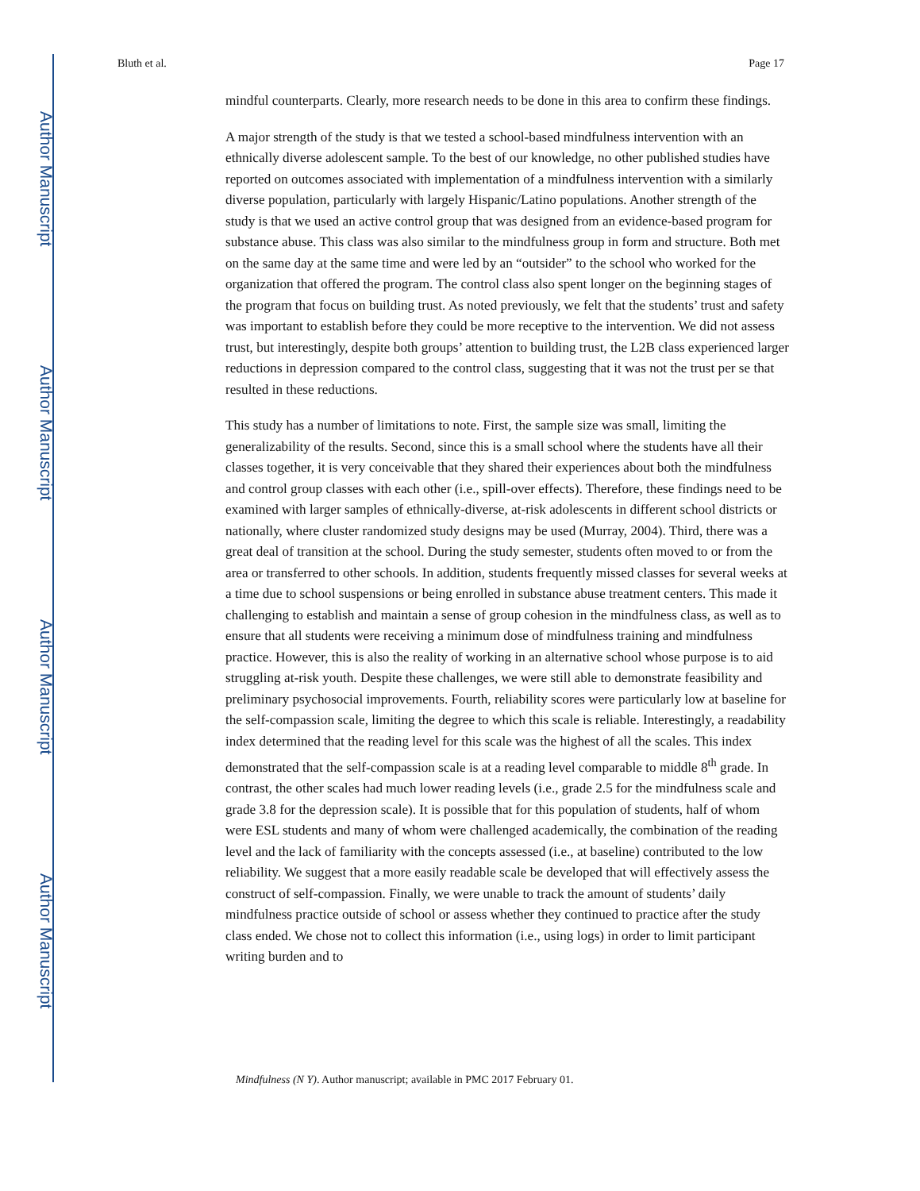Author Manuscript
Author Manuscript
Author Manuscript
Author Manuscript
Bluth et al. Page 17
mindful counterparts. Clearly, more research needs to be done in this area to confirm these findings.
A major strength of the study is that we tested a school-based mindfulness intervention with an ethnically diverse adolescent sample. To the best of our knowledge, no other published studies have reported on outcomes associated with implementation of a mindfulness intervention with a similarly diverse population, particularly with largely Hispanic/Latino populations. Another strength of the study is that we used an active control group that was designed from an evidence-based program for substance abuse. This class was also similar to the mindfulness group in form and structure. Both met on the same day at the same time and were led by an “outsider” to the school who worked for the organization that offered the program. The control class also spent longer on the beginning stages of the program that focus on building trust. As noted previously, we felt that the students’ trust and safety was important to establish before they could be more receptive to the intervention. We did not assess trust, but interestingly, despite both groups’ attention to building trust, the L2B class experienced larger reductions in depression compared to the control class, suggesting that it was not the trust per se that resulted in these reductions.
This study has a number of limitations to note. First, the sample size was small, limiting the generalizability of the results. Second, since this is a small school where the students have all their classes together, it is very conceivable that they shared their experiences about both the mindfulness and control group classes with each other (i.e., spill-over effects). Therefore, these findings need to be examined with larger samples of ethnically-diverse, at-risk adolescents in different school districts or nationally, where cluster randomized study designs may be used (Murray, 2004). Third, there was a great deal of transition at the school. During the study semester, students often moved to or from the area or transferred to other schools. In addition, students frequently missed classes for several weeks at a time due to school suspensions or being enrolled in substance abuse treatment centers. This made it challenging to establish and maintain a sense of group cohesion in the mindfulness class, as well as to ensure that all students were receiving a minimum dose of mindfulness training and mindfulness practice. However, this is also the reality of working in an alternative school whose purpose is to aid struggling at-risk youth. Despite these challenges, we were still able to demonstrate feasibility and preliminary psychosocial improvements. Fourth, reliability scores were particularly low at baseline for the self-compassion scale, limiting the degree to which this scale is reliable. Interestingly, a readability index determined that the reading level for this scale was the highest of all the scales. This index demonstrated that the self-compassion scale is at a reading level comparable to middle 8<sup>th</sup> grade. In contrast, the other scales had much lower reading levels (i.e., grade 2.5 for the mindfulness scale and grade 3.8 for the depression scale). It is possible that for this population of students, half of whom were ESL students and many of whom were challenged academically, the combination of the reading level and the lack of familiarity with the concepts assessed (i.e., at baseline) contributed to the low reliability. We suggest that a more easily readable scale be developed that will effectively assess the construct of self-compassion. Finally, we were unable to track the amount of students’ daily mindfulness practice outside of school or assess whether they continued to practice after the study class ended. We chose not to collect this information (i.e., using logs) in order to limit participant writing burden and to
Mindfulness (N Y). Author manuscript; available in PMC 2017 February 01.